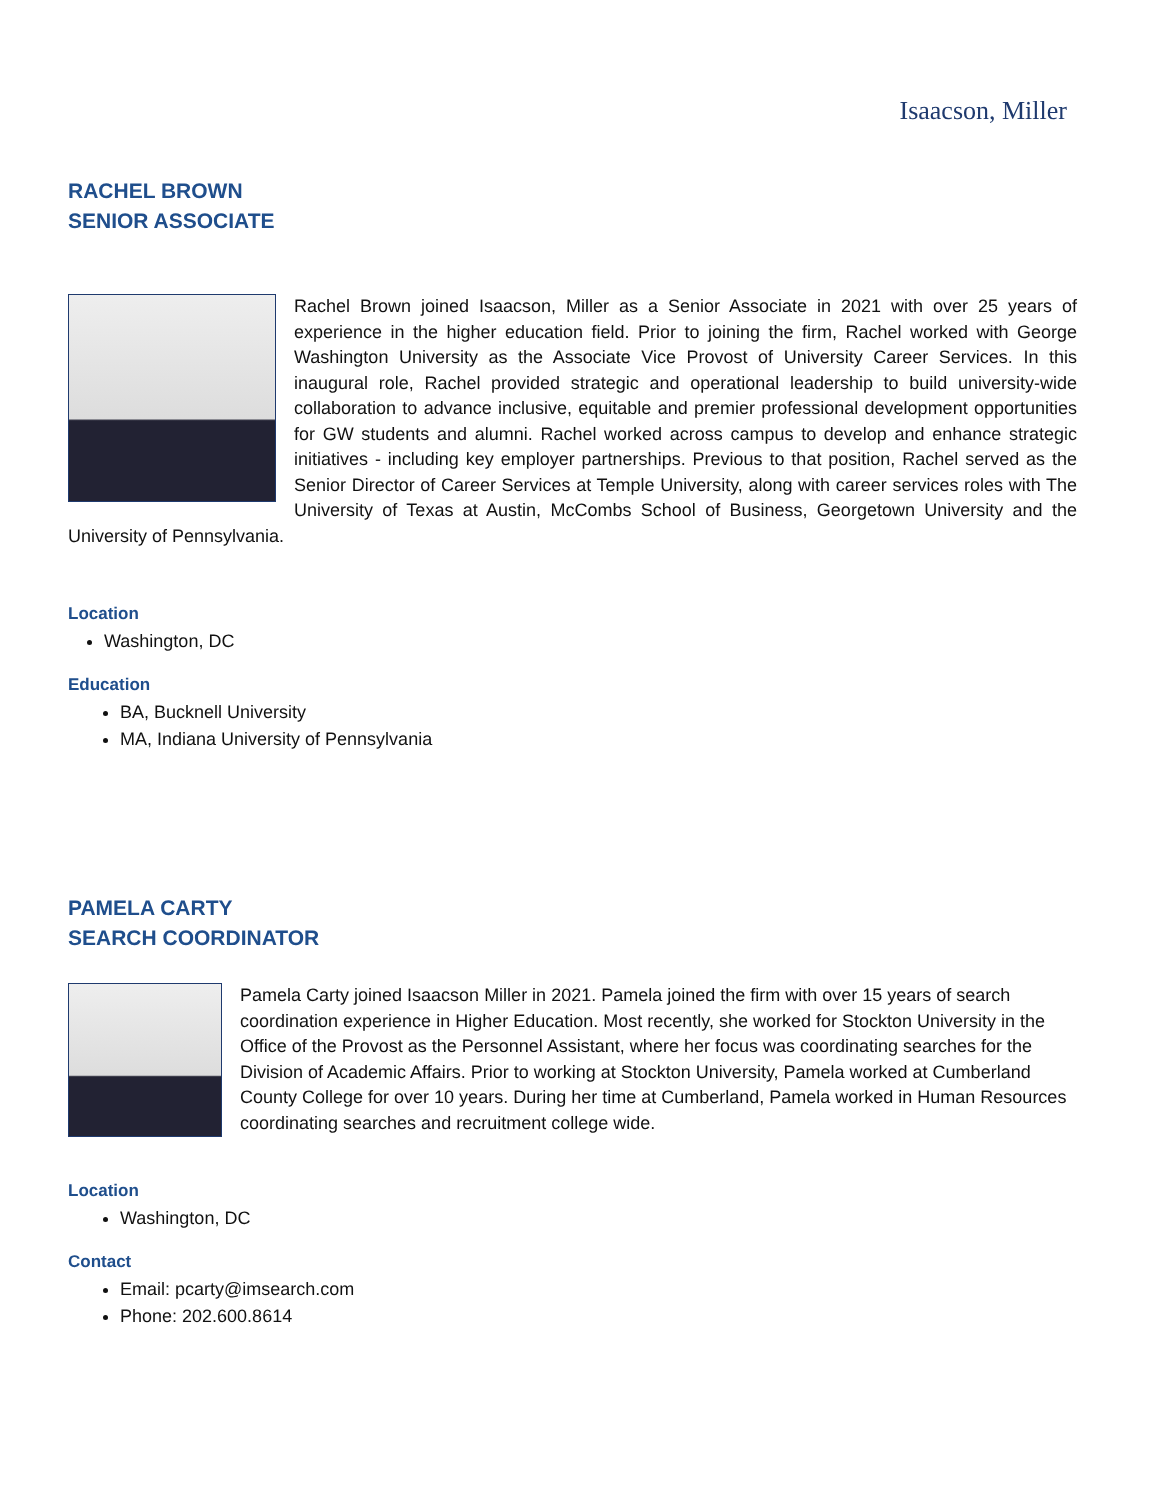Isaacson, Miller
RACHEL BROWN
SENIOR ASSOCIATE
Rachel Brown joined Isaacson, Miller as a Senior Associate in 2021 with over 25 years of experience in the higher education field. Prior to joining the firm, Rachel worked with George Washington University as the Associate Vice Provost of University Career Services. In this inaugural role, Rachel provided strategic and operational leadership to build university-wide collaboration to advance inclusive, equitable and premier professional development opportunities for GW students and alumni. Rachel worked across campus to develop and enhance strategic initiatives - including key employer partnerships. Previous to that position, Rachel served as the Senior Director of Career Services at Temple University, along with career services roles with The University of Texas at Austin, McCombs School of Business, Georgetown University and the University of Pennsylvania.
Location
Washington, DC
Education
BA, Bucknell University
MA, Indiana University of Pennsylvania
PAMELA CARTY
SEARCH COORDINATOR
Pamela Carty joined Isaacson Miller in 2021. Pamela joined the firm with over 15 years of search coordination experience in Higher Education. Most recently, she worked for Stockton University in the Office of the Provost as the Personnel Assistant, where her focus was coordinating searches for the Division of Academic Affairs. Prior to working at Stockton University, Pamela worked at Cumberland County College for over 10 years. During her time at Cumberland, Pamela worked in Human Resources coordinating searches and recruitment college wide.
Location
Washington, DC
Contact
Email: pcarty@imsearch.com
Phone: 202.600.8614